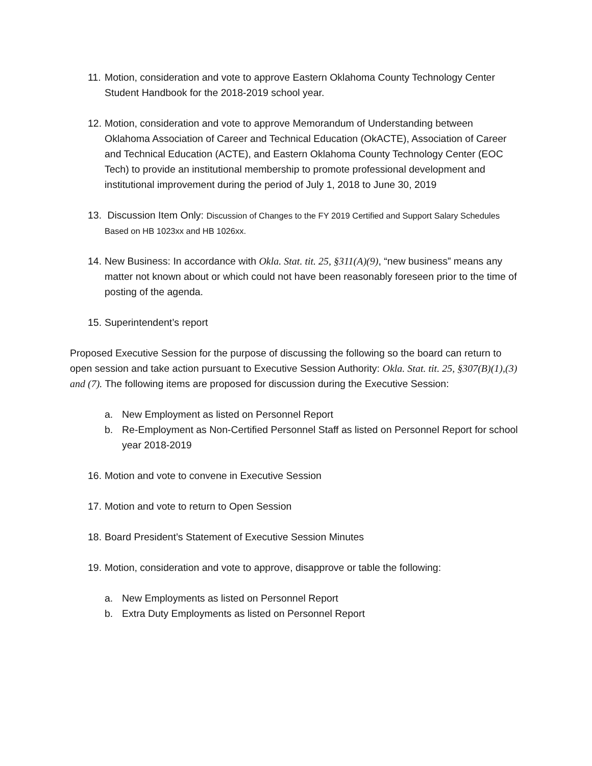11.
Motion, consideration and vote to approve Eastern Oklahoma County Technology Center Student Handbook for the 2018-2019 school year.
12.
Motion, consideration and vote to approve Memorandum of Understanding between Oklahoma Association of Career and Technical Education (OkACTE), Association of Career and Technical Education (ACTE), and Eastern Oklahoma County Technology Center (EOC Tech) to provide an institutional membership to promote professional development and institutional improvement during the period of July 1, 2018 to June 30, 2019
13.
Discussion Item Only: Discussion of Changes to the FY 2019 Certified and Support Salary Schedules Based on HB 1023xx and HB 1026xx.
14.
New Business: In accordance with Okla. Stat. tit. 25, §311(A)(9), “new business” means any matter not known about or which could not have been reasonably foreseen prior to the time of posting of the agenda.
15.
Superintendent’s report
Proposed Executive Session for the purpose of discussing the following so the board can return to open session and take action pursuant to Executive Session Authority: Okla. Stat. tit. 25, §307(B)(1),(3) and (7). The following items are proposed for discussion during the Executive Session:
a. New Employment as listed on Personnel Report
b. Re-Employment as Non-Certified Personnel Staff as listed on Personnel Report for school year 2018-2019
16.
Motion and vote to convene in Executive Session
17.
Motion and vote to return to Open Session
18.
Board President’s Statement of Executive Session Minutes
19.
Motion, consideration and vote to approve, disapprove or table the following:
a. New Employments as listed on Personnel Report
b. Extra Duty Employments as listed on Personnel Report